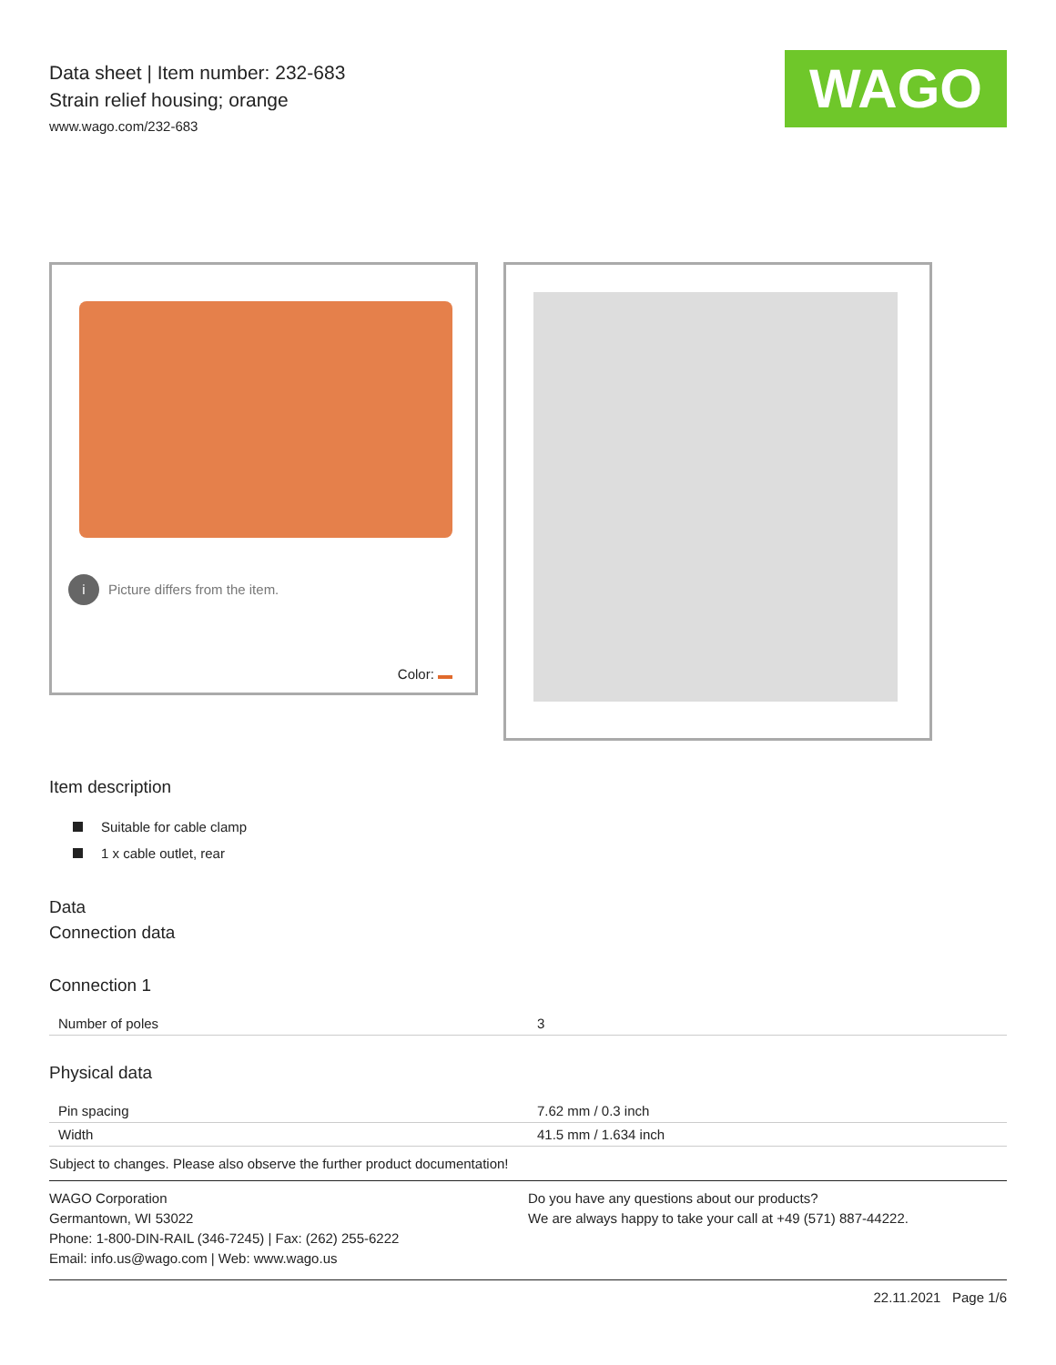WAGO
Data sheet | Item number: 232-683
Strain relief housing; orange
www.wago.com/232-683
i Picture differs from the item.
Color:
Item description
Suitable for cable clamp
1 x cable outlet, rear
Data
Connection data
Connection 1
| Number of poles | 3 |
Physical data
| Pin spacing | 7.62 mm / 0.3 inch |
| Width | 41.5 mm / 1.634 inch |
Subject to changes. Please also observe the further product documentation!
WAGO Corporation
Germantown, WI 53022
Phone: 1-800-DIN-RAIL (346-7245) | Fax: (262) 255-6222
Email: info.us@wago.com | Web: www.wago.us
Do you have any questions about our products?
We are always happy to take your call at +49 (571) 887-44222.
22.11.2021 Page 1/6